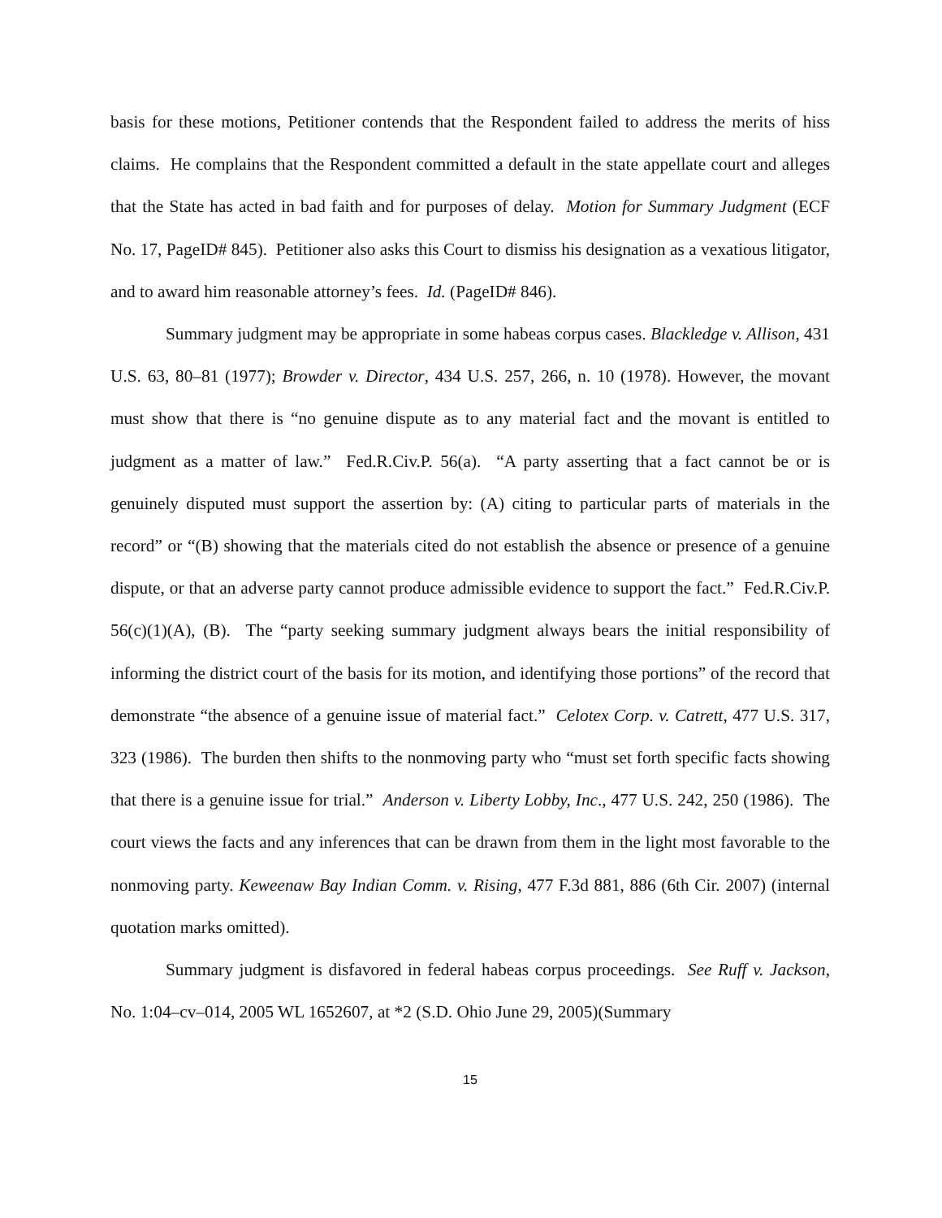basis for these motions, Petitioner contends that the Respondent failed to address the merits of hiss claims. He complains that the Respondent committed a default in the state appellate court and alleges that the State has acted in bad faith and for purposes of delay. Motion for Summary Judgment (ECF No. 17, PageID# 845). Petitioner also asks this Court to dismiss his designation as a vexatious litigator, and to award him reasonable attorney’s fees. Id. (PageID# 846).
Summary judgment may be appropriate in some habeas corpus cases. Blackledge v. Allison, 431 U.S. 63, 80–81 (1977); Browder v. Director, 434 U.S. 257, 266, n. 10 (1978). However, the movant must show that there is “no genuine dispute as to any material fact and the movant is entitled to judgment as a matter of law.” Fed.R.Civ.P. 56(a). “A party asserting that a fact cannot be or is genuinely disputed must support the assertion by: (A) citing to particular parts of materials in the record” or “(B) showing that the materials cited do not establish the absence or presence of a genuine dispute, or that an adverse party cannot produce admissible evidence to support the fact.” Fed.R.Civ.P. 56(c)(1)(A), (B). The “party seeking summary judgment always bears the initial responsibility of informing the district court of the basis for its motion, and identifying those portions” of the record that demonstrate “the absence of a genuine issue of material fact.” Celotex Corp. v. Catrett, 477 U.S. 317, 323 (1986). The burden then shifts to the nonmoving party who “must set forth specific facts showing that there is a genuine issue for trial.” Anderson v. Liberty Lobby, Inc., 477 U.S. 242, 250 (1986). The court views the facts and any inferences that can be drawn from them in the light most favorable to the nonmoving party. Keweenaw Bay Indian Comm. v. Rising, 477 F.3d 881, 886 (6th Cir. 2007) (internal quotation marks omitted).
Summary judgment is disfavored in federal habeas corpus proceedings. See Ruff v. Jackson, No. 1:04–cv–014, 2005 WL 1652607, at *2 (S.D. Ohio June 29, 2005)(Summary
15